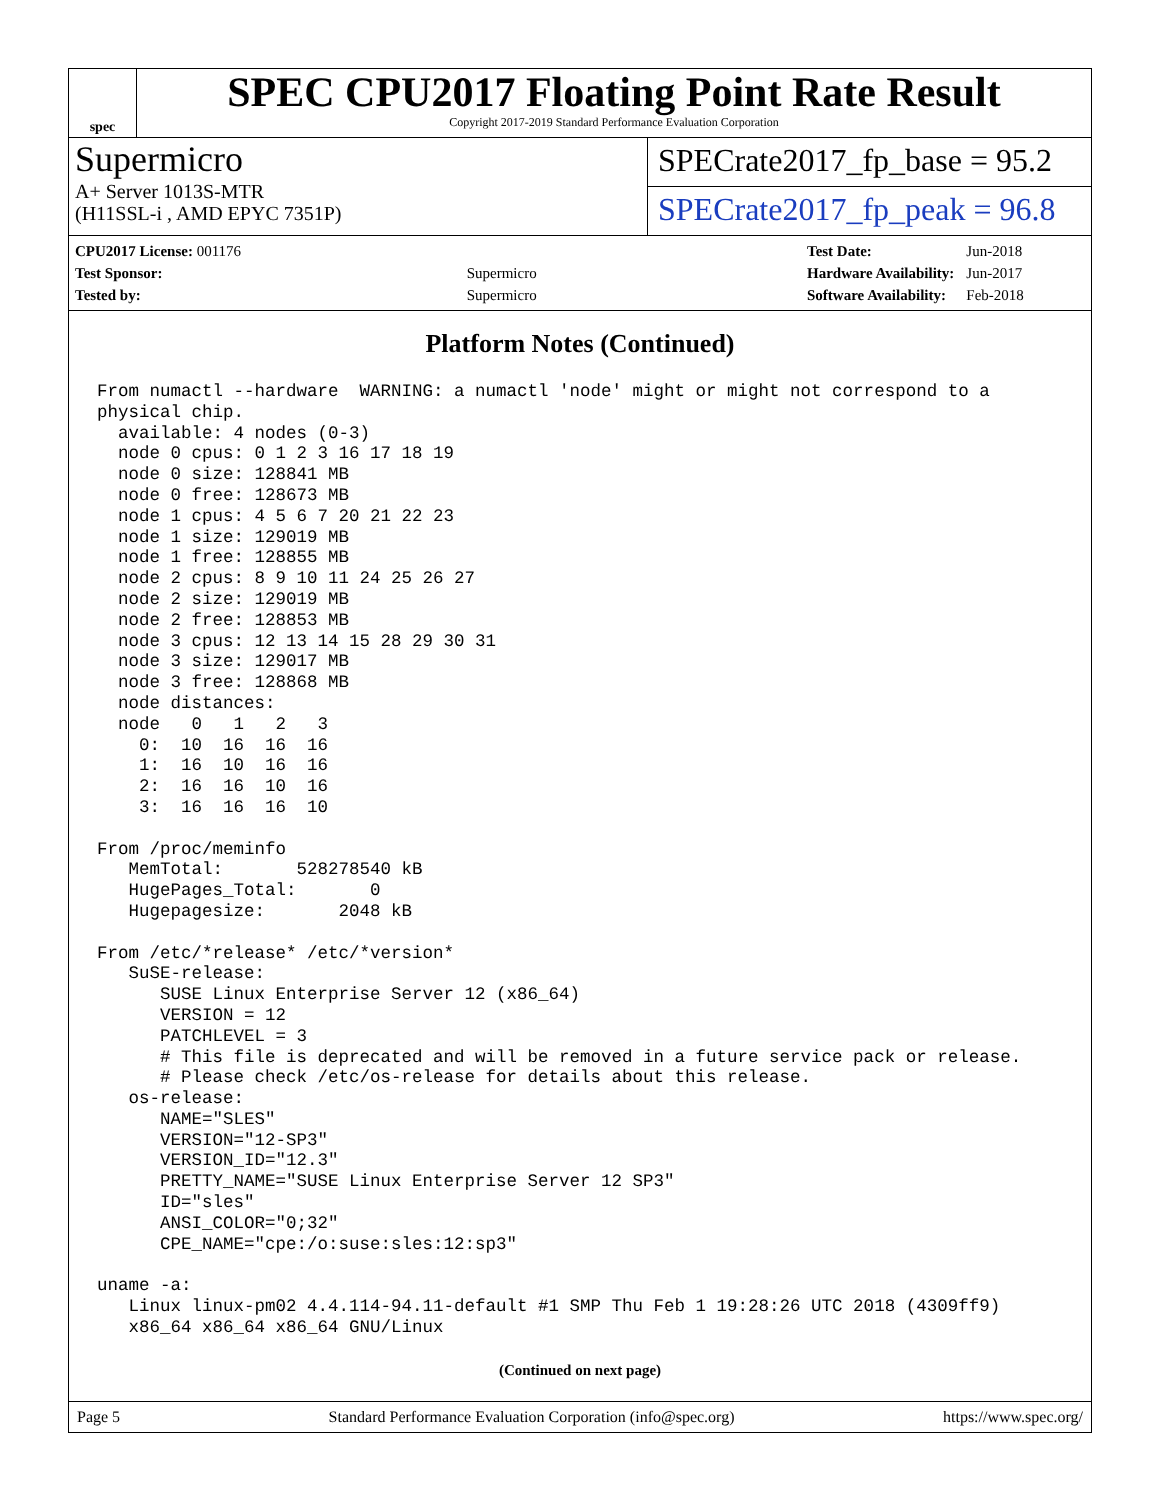spec
SPEC CPU2017 Floating Point Rate Result
Copyright 2017-2019 Standard Performance Evaluation Corporation
Supermicro
A+ Server 1013S-MTR
(H11SSL-i , AMD EPYC 7351P)
SPECrate2017_fp_base = 95.2
SPECrate2017_fp_peak = 96.8
| CPU2017 License: 001176 | |
| Test Sponsor: | Supermicro |
| Tested by: | Supermicro |
| Test Date: | Jun-2018 |
| Hardware Availability: | Jun-2017 |
| Software Availability: | Feb-2018 |
Platform Notes (Continued)
From numactl --hardware  WARNING: a numactl 'node' might or might not correspond to a
physical chip.
  available: 4 nodes (0-3)
  node 0 cpus: 0 1 2 3 16 17 18 19
  node 0 size: 128841 MB
  node 0 free: 128673 MB
  node 1 cpus: 4 5 6 7 20 21 22 23
  node 1 size: 129019 MB
  node 1 free: 128855 MB
  node 2 cpus: 8 9 10 11 24 25 26 27
  node 2 size: 129019 MB
  node 2 free: 128853 MB
  node 3 cpus: 12 13 14 15 28 29 30 31
  node 3 size: 129017 MB
  node 3 free: 128868 MB
  node distances:
  node   0   1   2   3
    0:  10  16  16  16
    1:  16  10  16  16
    2:  16  16  10  16
    3:  16  16  16  10

From /proc/meminfo
   MemTotal:       528278540 kB
   HugePages_Total:       0
   Hugepagesize:       2048 kB

From /etc/*release* /etc/*version*
   SuSE-release:
      SUSE Linux Enterprise Server 12 (x86_64)
      VERSION = 12
      PATCHLEVEL = 3
      # This file is deprecated and will be removed in a future service pack or release.
      # Please check /etc/os-release for details about this release.
   os-release:
      NAME="SLES"
      VERSION="12-SP3"
      VERSION_ID="12.3"
      PRETTY_NAME="SUSE Linux Enterprise Server 12 SP3"
      ID="sles"
      ANSI_COLOR="0;32"
      CPE_NAME="cpe:/o:suse:sles:12:sp3"

uname -a:
   Linux linux-pm02 4.4.114-94.11-default #1 SMP Thu Feb 1 19:28:26 UTC 2018 (4309ff9)
   x86_64 x86_64 x86_64 GNU/Linux
(Continued on next page)
Page 5 Standard Performance Evaluation Corporation (info@spec.org) https://www.spec.org/